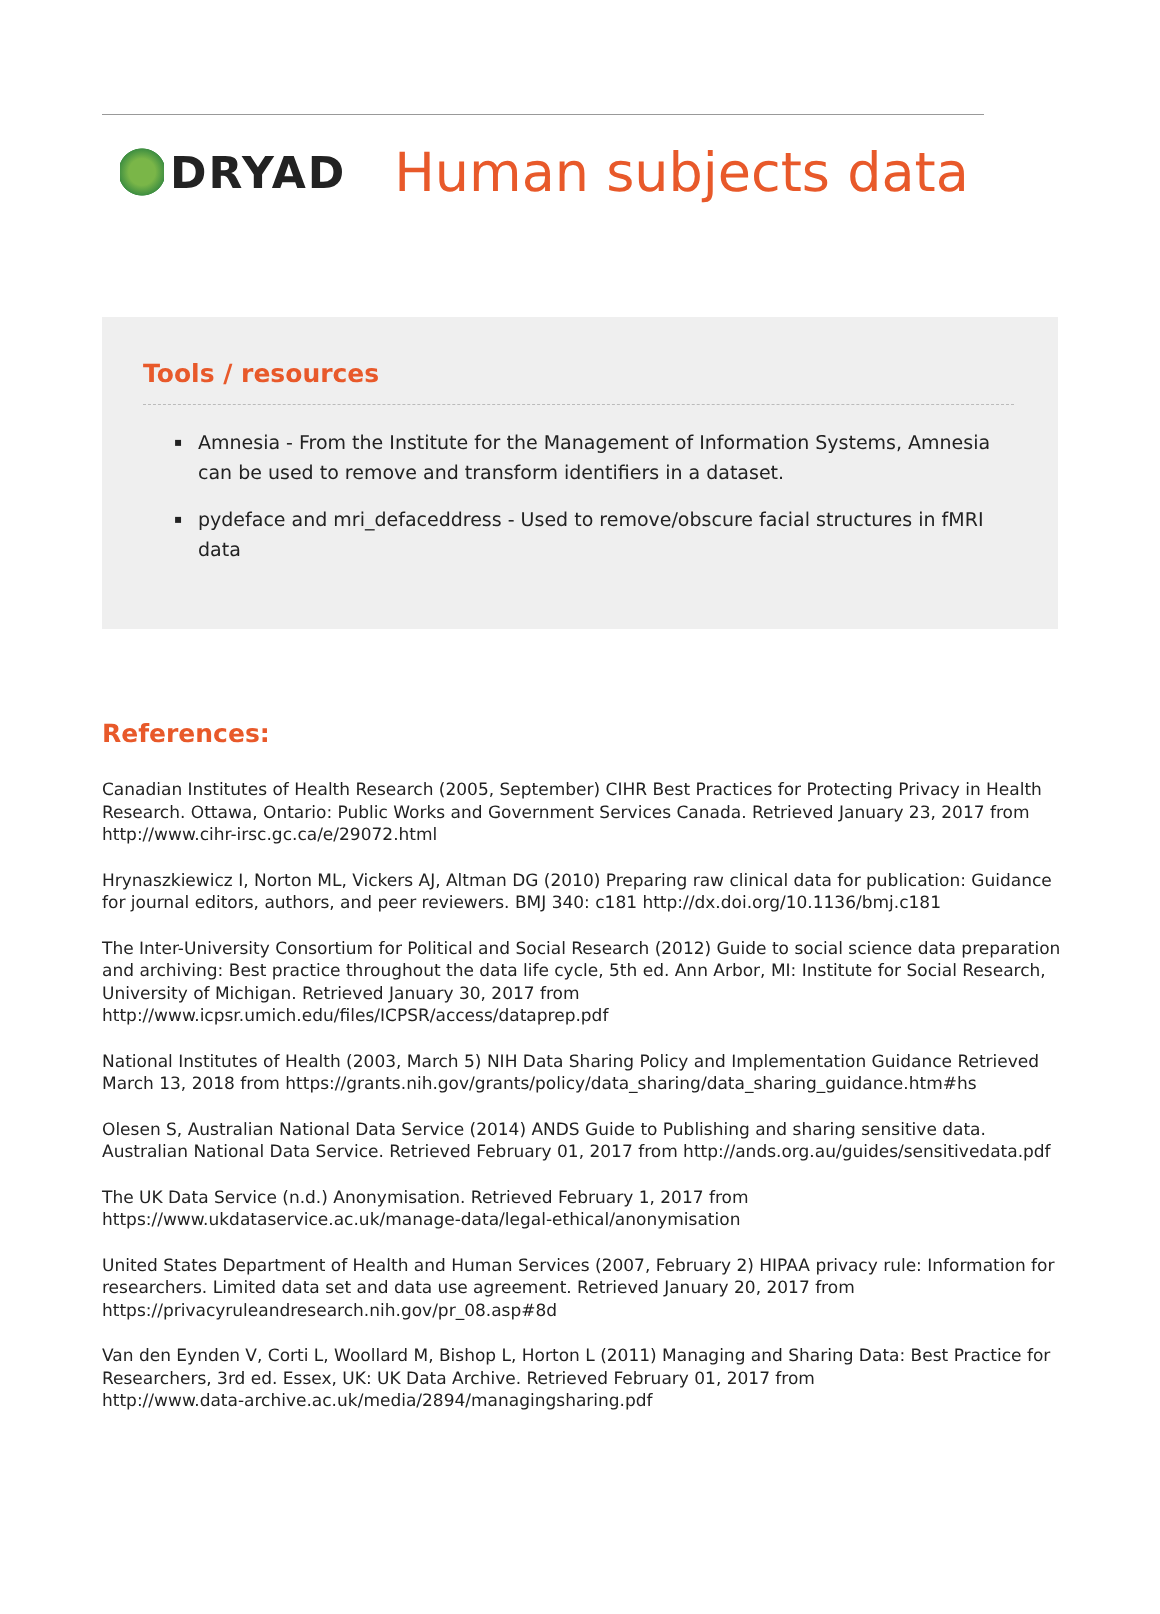DRYAD
Human subjects data
Tools / resources
▪ Amnesia - From the Institute for the Management of Information Systems, Amnesia can be used to remove and transform identifiers in a dataset.
▪ pydeface and mri_defaceddress - Used to remove/obscure facial structures in fMRI data
References:
Canadian Institutes of Health Research (2005, September) CIHR Best Practices for Protecting Privacy in Health Research. Ottawa, Ontario: Public Works and Government Services Canada. Retrieved January 23, 2017 from http://www.cihr-irsc.gc.ca/e/29072.html
Hrynaszkiewicz I, Norton ML, Vickers AJ, Altman DG (2010) Preparing raw clinical data for publication: Guidance for journal editors, authors, and peer reviewers. BMJ 340: c181 http://dx.doi.org/10.1136/bmj.c181
The Inter-University Consortium for Political and Social Research (2012) Guide to social science data preparation and archiving: Best practice throughout the data life cycle, 5th ed. Ann Arbor, MI: Institute for Social Research, University of Michigan. Retrieved January 30, 2017 from
http://www.icpsr.umich.edu/files/ICPSR/access/dataprep.pdf
National Institutes of Health (2003, March 5) NIH Data Sharing Policy and Implementation Guidance Retrieved March 13, 2018 from https://grants.nih.gov/grants/policy/data_sharing/data_sharing_guidance.htm#hs
Olesen S, Australian National Data Service (2014) ANDS Guide to Publishing and sharing sensitive data. Australian National Data Service. Retrieved February 01, 2017 from http://ands.org.au/guides/sensitivedata.pdf
The UK Data Service (n.d.) Anonymisation. Retrieved February 1, 2017 from
https://www.ukdataservice.ac.uk/manage-data/legal-ethical/anonymisation
United States Department of Health and Human Services (2007, February 2) HIPAA privacy rule: Information for researchers. Limited data set and data use agreement. Retrieved January 20, 2017 from
https://privacyruleandresearch.nih.gov/pr_08.asp#8d
Van den Eynden V, Corti L, Woollard M, Bishop L, Horton L (2011) Managing and Sharing Data: Best Practice for Researchers, 3rd ed. Essex, UK: UK Data Archive. Retrieved February 01, 2017 from
http://www.data-archive.ac.uk/media/2894/managingsharing.pdf